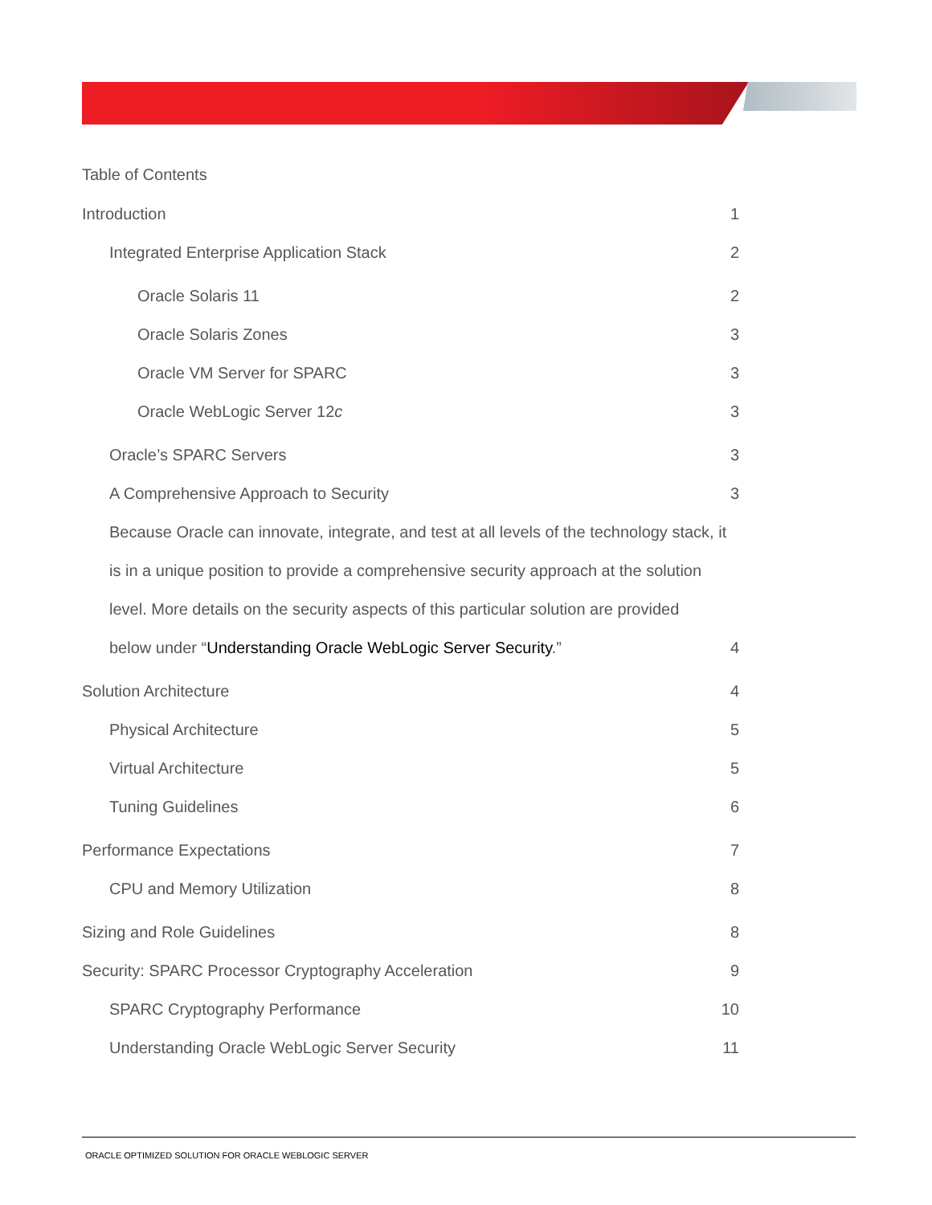Table of Contents
Introduction 1
Integrated Enterprise Application Stack 2
Oracle Solaris 11 2
Oracle Solaris Zones 3
Oracle VM Server for SPARC 3
Oracle WebLogic Server 12c 3
Oracle’s SPARC Servers 3
A Comprehensive Approach to Security 3
Because Oracle can innovate, integrate, and test at all levels of the technology stack, it is in a unique position to provide a comprehensive security approach at the solution level. More details on the security aspects of this particular solution are provided
below under “Understanding Oracle WebLogic Server Security.” 4
Solution Architecture 4
Physical Architecture 5
Virtual Architecture 5
Tuning Guidelines 6
Performance Expectations 7
CPU and Memory Utilization 8
Sizing and Role Guidelines 8
Security: SPARC Processor Cryptography Acceleration 9
SPARC Cryptography Performance 10
Understanding Oracle WebLogic Server Security 11
ORACLE OPTIMIZED SOLUTION FOR ORACLE WEBLOGIC SERVER